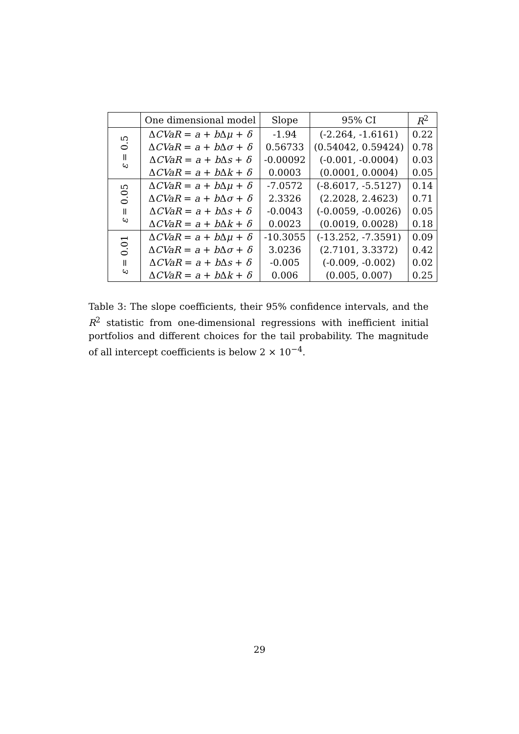| | One dimensional model | Slope | 95% CI | R<sup>2</sup> |
| --- | --- | --- | --- | --- |
| ε = 0.5 | Δ CVaR = a + b Δ μ + δ | -1.94 | (-2.264, -1.6161) | 0.22 |
| | Δ CVaR = a + b Δ σ + δ | 0.56733 | (0.54042, 0.59424) | 0.78 |
| | Δ CVaR = a + b Δ s + δ | -0.00092 | (-0.001, -0.0004) | 0.03 |
| | Δ CVaR = a + b Δ k + δ | 0.0003 | (0.0001, 0.0004) | 0.05 |
| ε = 0.05 | Δ CVaR = a + b Δ μ + δ | -7.0572 | (-8.6017, -5.5127) | 0.14 |
| | Δ CVaR = a + b Δ σ + δ | 2.3326 | (2.2028, 2.4623) | 0.71 |
| | Δ CVaR = a + b Δ s + δ | -0.0043 | (-0.0059, -0.0026) | 0.05 |
| | Δ CVaR = a + b Δ k + δ | 0.0023 | (0.0019, 0.0028) | 0.18 |
| ε = 0.01 | Δ CVaR = a + b Δ μ + δ | -10.3055 | (-13.252, -7.3591) | 0.09 |
| | Δ CVaR = a + b Δ σ + δ | 3.0236 | (2.7101, 3.3372) | 0.42 |
| | Δ CVaR = a + b Δ s + δ | -0.005 | (-0.009, -0.002) | 0.02 |
| | Δ CVaR = a + b Δ k + δ | 0.006 | (0.005, 0.007) | 0.25 |
Table 3: The slope coefficients, their 95% confidence intervals, and the R<sup>2</sup> statistic from one-dimensional regressions with inefficient initial portfolios and different choices for the tail probability. The magnitude of all intercept coefficients is below 2 × 10<sup>−4</sup>.
29